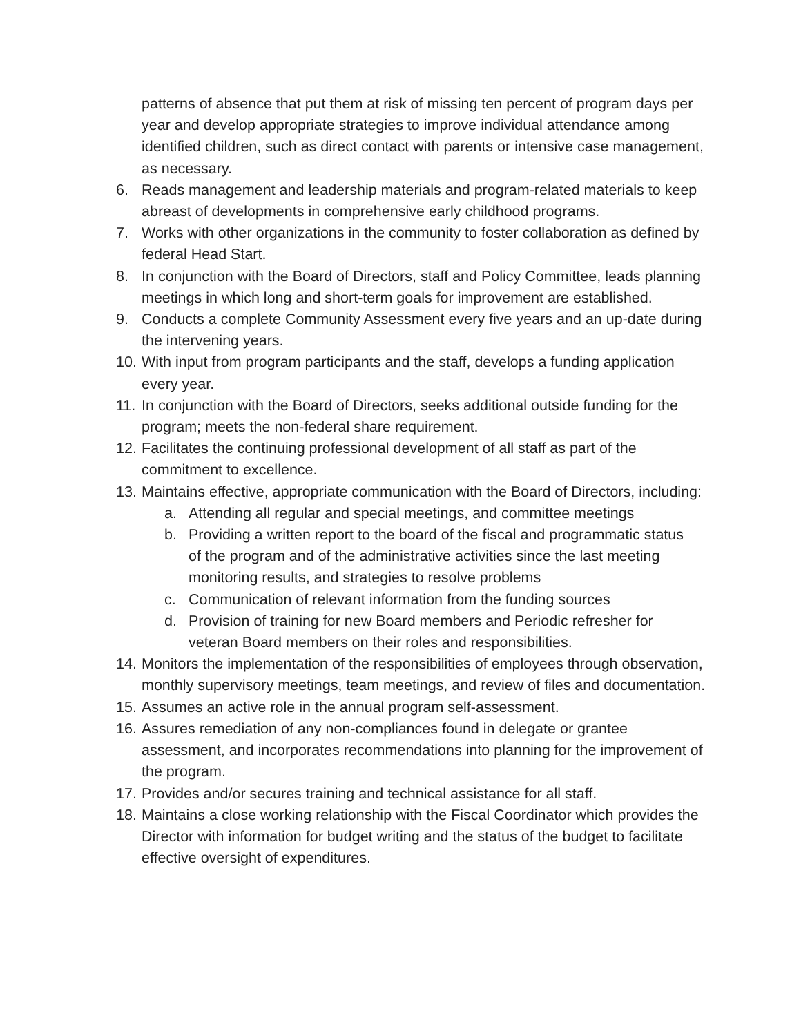patterns of absence that put them at risk of missing ten percent of program days per year and develop appropriate strategies to improve individual attendance among identified children, such as direct contact with parents or intensive case management, as necessary.
6. Reads management and leadership materials and program-related materials to keep abreast of developments in comprehensive early childhood programs.
7. Works with other organizations in the community to foster collaboration as defined by federal Head Start.
8. In conjunction with the Board of Directors, staff and Policy Committee, leads planning meetings in which long and short-term goals for improvement are established.
9. Conducts a complete Community Assessment every five years and an up-date during the intervening years.
10. With input from program participants and the staff, develops a funding application every year.
11. In conjunction with the Board of Directors, seeks additional outside funding for the program; meets the non-federal share requirement.
12. Facilitates the continuing professional development of all staff as part of the commitment to excellence.
13. Maintains effective, appropriate communication with the Board of Directors, including:
a. Attending all regular and special meetings, and committee meetings
b. Providing a written report to the board of the fiscal and programmatic status of the program and of the administrative activities since the last meeting monitoring results, and strategies to resolve problems
c. Communication of relevant information from the funding sources
d. Provision of training for new Board members and Periodic refresher for veteran Board members on their roles and responsibilities.
14. Monitors the implementation of the responsibilities of employees through observation, monthly supervisory meetings, team meetings, and review of files and documentation.
15. Assumes an active role in the annual program self-assessment.
16. Assures remediation of any non-compliances found in delegate or grantee assessment, and incorporates recommendations into planning for the improvement of the program.
17. Provides and/or secures training and technical assistance for all staff.
18. Maintains a close working relationship with the Fiscal Coordinator which provides the Director with information for budget writing and the status of the budget to facilitate effective oversight of expenditures.